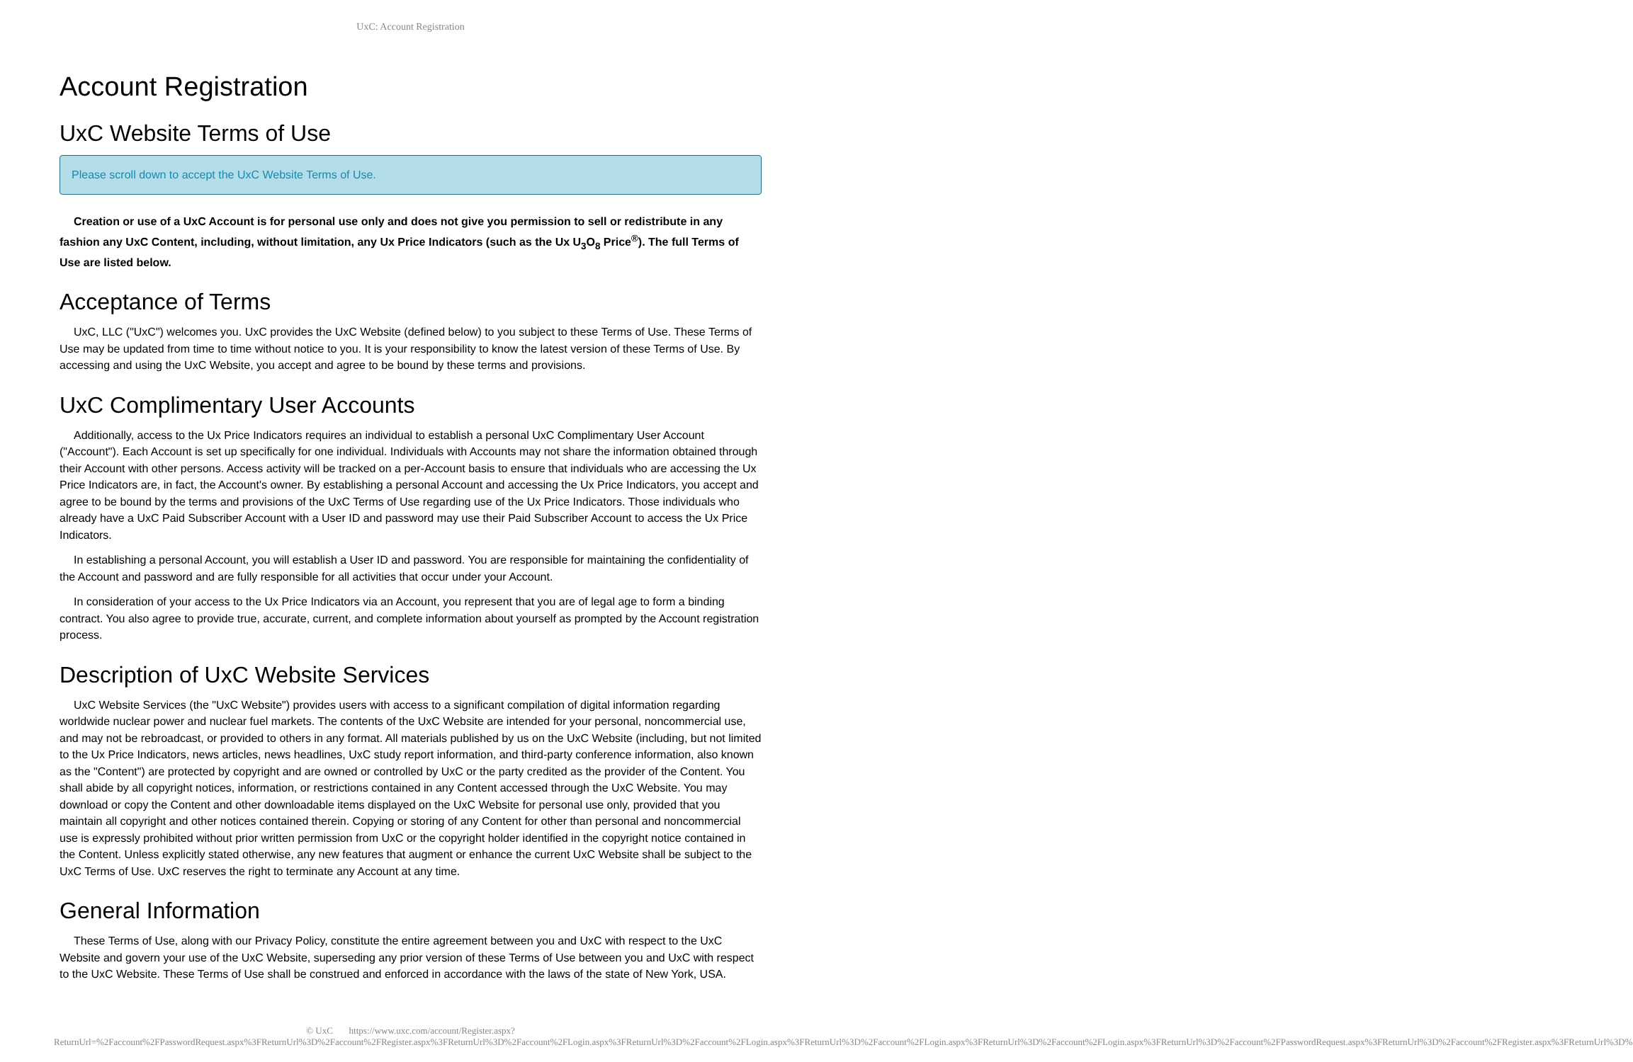UxC: Account Registration
Account Registration
UxC Website Terms of Use
Please scroll down to accept the UxC Website Terms of Use.
Creation or use of a UxC Account is for personal use only and does not give you permission to sell or redistribute in any fashion any UxC Content, including, without limitation, any Ux Price Indicators (such as the Ux U<sub>3</sub>O<sub>8</sub> Price<sup>®</sup>). The full Terms of Use are listed below.
Acceptance of Terms
UxC, LLC ("UxC") welcomes you. UxC provides the UxC Website (defined below) to you subject to these Terms of Use. These Terms of Use may be updated from time to time without notice to you. It is your responsibility to know the latest version of these Terms of Use. By accessing and using the UxC Website, you accept and agree to be bound by these terms and provisions.
UxC Complimentary User Accounts
Additionally, access to the Ux Price Indicators requires an individual to establish a personal UxC Complimentary User Account ("Account"). Each Account is set up specifically for one individual. Individuals with Accounts may not share the information obtained through their Account with other persons. Access activity will be tracked on a per-Account basis to ensure that individuals who are accessing the Ux Price Indicators are, in fact, the Account's owner. By establishing a personal Account and accessing the Ux Price Indicators, you accept and agree to be bound by the terms and provisions of the UxC Terms of Use regarding use of the Ux Price Indicators. Those individuals who already have a UxC Paid Subscriber Account with a User ID and password may use their Paid Subscriber Account to access the Ux Price Indicators.
In establishing a personal Account, you will establish a User ID and password. You are responsible for maintaining the confidentiality of the Account and password and are fully responsible for all activities that occur under your Account.
In consideration of your access to the Ux Price Indicators via an Account, you represent that you are of legal age to form a binding contract. You also agree to provide true, accurate, current, and complete information about yourself as prompted by the Account registration process.
Description of UxC Website Services
UxC Website Services (the "UxC Website") provides users with access to a significant compilation of digital information regarding worldwide nuclear power and nuclear fuel markets. The contents of the UxC Website are intended for your personal, noncommercial use, and may not be rebroadcast, or provided to others in any format. All materials published by us on the UxC Website (including, but not limited to the Ux Price Indicators, news articles, news headlines, UxC study report information, and third-party conference information, also known as the "Content") are protected by copyright and are owned or controlled by UxC or the party credited as the provider of the Content. You shall abide by all copyright notices, information, or restrictions contained in any Content accessed through the UxC Website. You may download or copy the Content and other downloadable items displayed on the UxC Website for personal use only, provided that you maintain all copyright and other notices contained therein. Copying or storing of any Content for other than personal and noncommercial use is expressly prohibited without prior written permission from UxC or the copyright holder identified in the copyright notice contained in the Content. Unless explicitly stated otherwise, any new features that augment or enhance the current UxC Website shall be subject to the UxC Terms of Use. UxC reserves the right to terminate any Account at any time.
General Information
These Terms of Use, along with our Privacy Policy, constitute the entire agreement between you and UxC with respect to the UxC Website and govern your use of the UxC Website, superseding any prior version of these Terms of Use between you and UxC with respect to the UxC Website. These Terms of Use shall be construed and enforced in accordance with the laws of the state of New York, USA.
© UxC https://www.uxc.com/account/Register.aspx?ReturnUrl=%2Faccount%2FPasswordRequest.aspx%3FReturnUrl%3D%2Faccount%2FRegister.aspx%3FReturnUrl%3D%2Faccount%2FLogin.aspx%3FReturnUrl%3D%2Faccount%2FLogin.aspx%3FReturnUrl%3D%2Faccount%2FLogin.aspx%3FReturnUrl%3D%2Faccount%2FLogin.aspx%3FReturnUrl%3D%2Faccount%2FPasswordRequest.aspx%3FReturnUrl%3D%2Faccount%2FRegister.aspx%3FReturnUrl%3D%